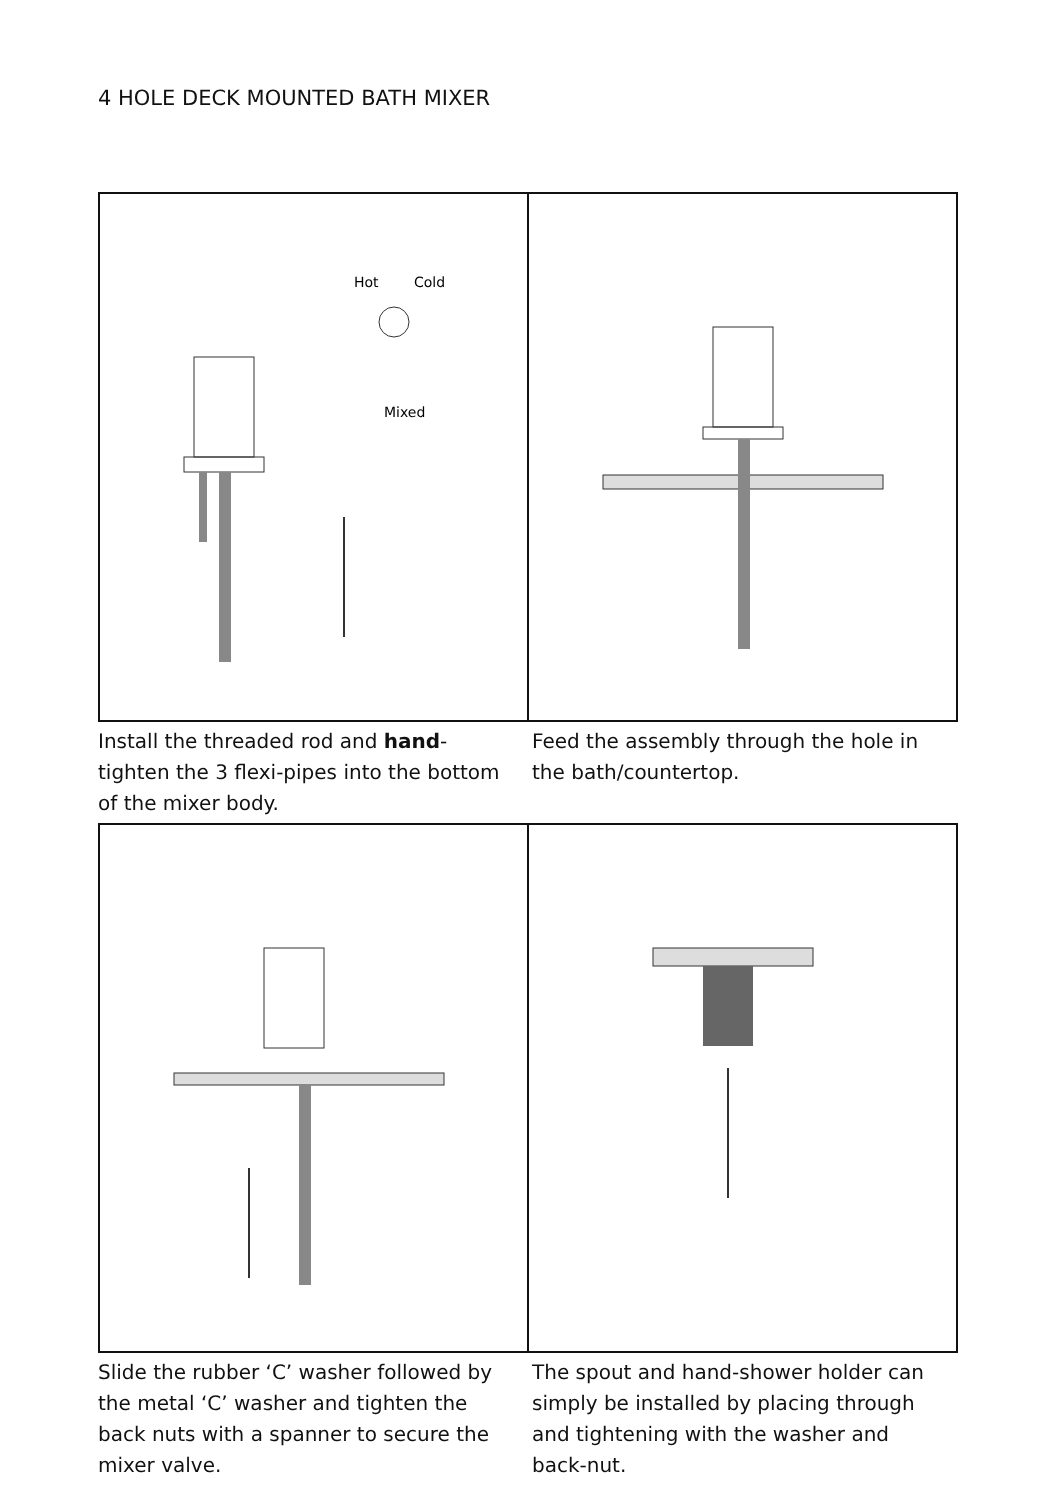4 HOLE DECK MOUNTED BATH MIXER
Hot
Cold
Mixed
Install the threaded rod and hand-tighten the 3 flexi-pipes into the bottom of the mixer body.
Feed the assembly through the hole in the bath/countertop.
Slide the rubber ‘C’ washer followed by the metal ‘C’ washer and tighten the back nuts with a spanner to secure the mixer valve.
The spout and hand-shower holder can simply be installed by placing through and tightening with the washer and back-nut.